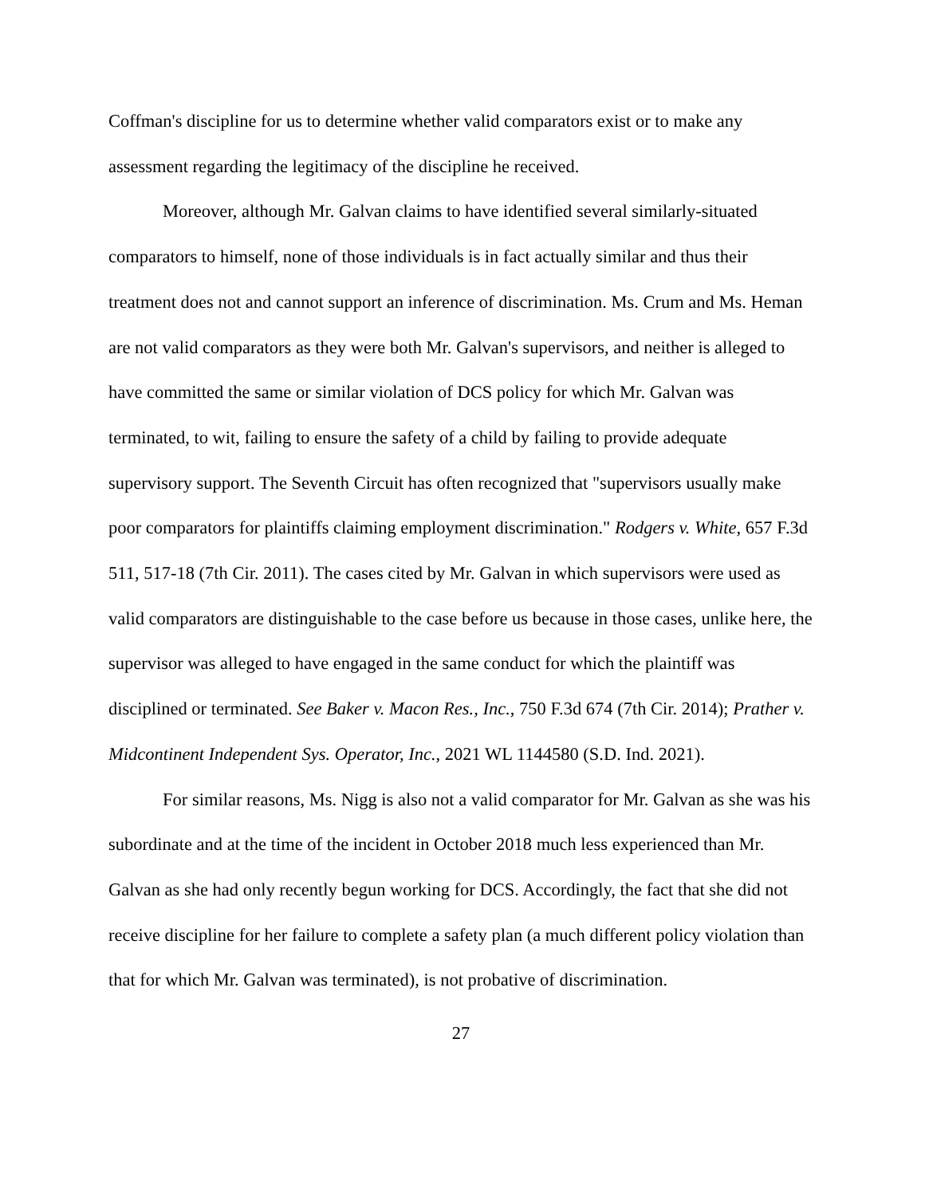Coffman's discipline for us to determine whether valid comparators exist or to make any assessment regarding the legitimacy of the discipline he received.
Moreover, although Mr. Galvan claims to have identified several similarly-situated comparators to himself, none of those individuals is in fact actually similar and thus their treatment does not and cannot support an inference of discrimination. Ms. Crum and Ms. Heman are not valid comparators as they were both Mr. Galvan's supervisors, and neither is alleged to have committed the same or similar violation of DCS policy for which Mr. Galvan was terminated, to wit, failing to ensure the safety of a child by failing to provide adequate supervisory support. The Seventh Circuit has often recognized that "supervisors usually make poor comparators for plaintiffs claiming employment discrimination." Rodgers v. White, 657 F.3d 511, 517-18 (7th Cir. 2011). The cases cited by Mr. Galvan in which supervisors were used as valid comparators are distinguishable to the case before us because in those cases, unlike here, the supervisor was alleged to have engaged in the same conduct for which the plaintiff was disciplined or terminated. See Baker v. Macon Res., Inc., 750 F.3d 674 (7th Cir. 2014); Prather v. Midcontinent Independent Sys. Operator, Inc., 2021 WL 1144580 (S.D. Ind. 2021).
For similar reasons, Ms. Nigg is also not a valid comparator for Mr. Galvan as she was his subordinate and at the time of the incident in October 2018 much less experienced than Mr. Galvan as she had only recently begun working for DCS. Accordingly, the fact that she did not receive discipline for her failure to complete a safety plan (a much different policy violation than that for which Mr. Galvan was terminated), is not probative of discrimination.
27